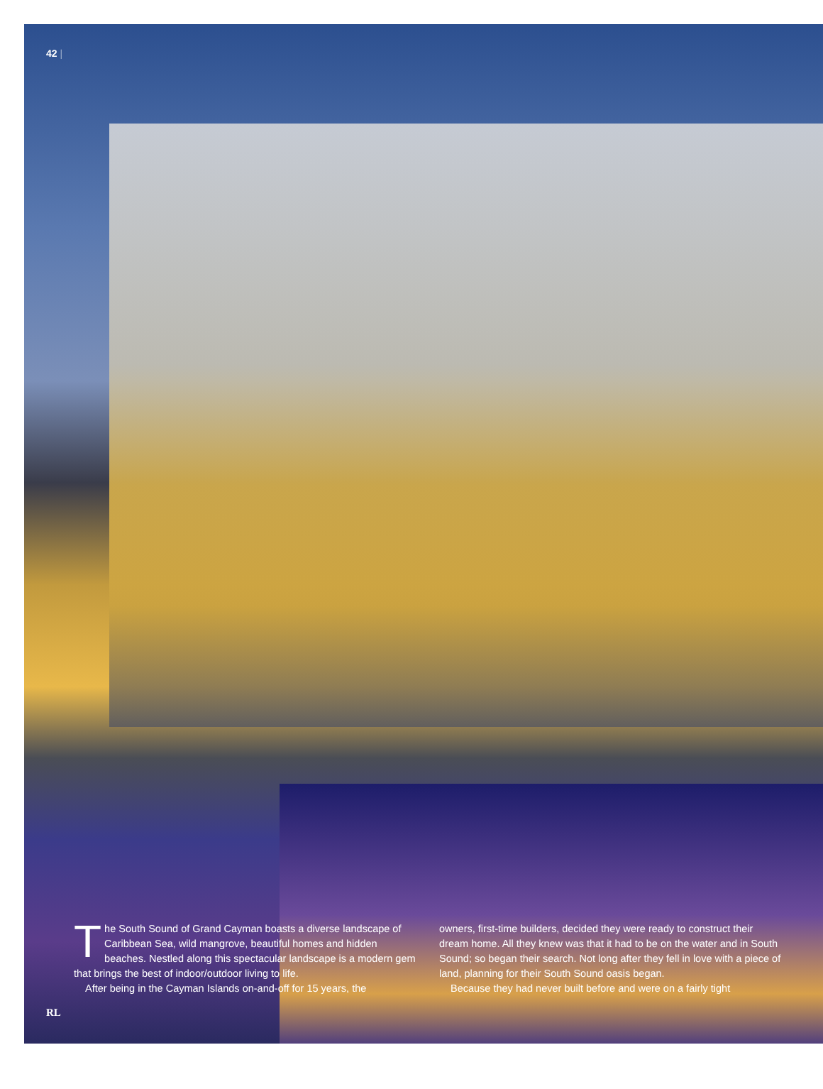42 |
The South Sound of Grand Cayman boasts a diverse landscape of Caribbean Sea, wild mangrove, beautiful homes and hidden beaches. Nestled along this spectacular landscape is a modern gem that brings the best of indoor/outdoor living to life.
After being in the Cayman Islands on-and-off for 15 years, the
owners, first-time builders, decided they were ready to construct their dream home. All they knew was that it had to be on the water and in South Sound; so began their search. Not long after they fell in love with a piece of land, planning for their South Sound oasis began.
Because they had never built before and were on a fairly tight
RL